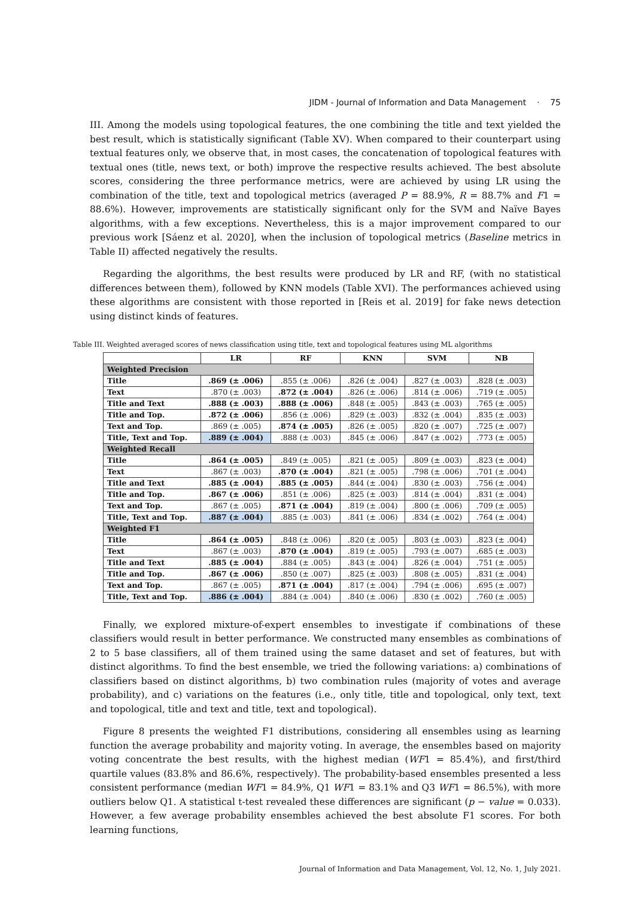JIDM - Journal of Information and Data Management · 75
III. Among the models using topological features, the one combining the title and text yielded the best result, which is statistically significant (Table XV). When compared to their counterpart using textual features only, we observe that, in most cases, the concatenation of topological features with textual ones (title, news text, or both) improve the respective results achieved. The best absolute scores, considering the three performance metrics, were are achieved by using LR using the combination of the title, text and topological metrics (averaged P = 88.9%, R = 88.7% and F1 = 88.6%). However, improvements are statistically significant only for the SVM and Naïve Bayes algorithms, with a few exceptions. Nevertheless, this is a major improvement compared to our previous work [Sáenz et al. 2020], when the inclusion of topological metrics (Baseline metrics in Table II) affected negatively the results.
Regarding the algorithms, the best results were produced by LR and RF, (with no statistical differences between them), followed by KNN models (Table XVI). The performances achieved using these algorithms are consistent with those reported in [Reis et al. 2019] for fake news detection using distinct kinds of features.
Table III. Weighted averaged scores of news classification using title, text and topological features using ML algorithms
| | LR | RF | KNN | SVM | NB |
| --- | --- | --- | --- | --- | --- |
| Weighted Precision | | | | | |
| Title | .869 (± .006) | .855 (± .006) | .826 (± .004) | .827 (± .003) | .828 (± .003) |
| Text | .870 (± .003) | .872 (± .004) | .826 (± .006) | .814 (± .006) | .719 (± .005) |
| Title and Text | .888 (± .003) | .888 (± .006) | .848 (± .005) | .843 (± .003) | .765 (± .005) |
| Title and Top. | .872 (± .006) | .856 (± .006) | .829 (± .003) | .832 (± .004) | .835 (± .003) |
| Text and Top. | .869 (± .005) | .874 (± .005) | .826 (± .005) | .820 (± .007) | .725 (± .007) |
| Title, Text and Top. | .889 (± .004) | .888 (± .003) | .845 (± .006) | .847 (± .002) | .773 (± .005) |
| Weighted Recall | | | | | |
| Title | .864 (± .005) | .849 (± .005) | .821 (± .005) | .809 (± .003) | .823 (± .004) |
| Text | .867 (± .003) | .870 (± .004) | .821 (± .005) | .798 (± .006) | .701 (± .004) |
| Title and Text | .885 (± .004) | .885 (± .005) | .844 (± .004) | .830 (± .003) | .756 (± .004) |
| Title and Top. | .867 (± .006) | .851 (± .006) | .825 (± .003) | .814 (± .004) | .831 (± .004) |
| Text and Top. | .867 (± .005) | .871 (± .004) | .819 (± .004) | .800 (± .006) | .709 (± .005) |
| Title, Text and Top. | .887 (± .004) | .885 (± .003) | .841 (± .006) | .834 (± .002) | .764 (± .004) |
| Weighted F1 | | | | | |
| Title | .864 (± .005) | .848 (± .006) | .820 (± .005) | .803 (± .003) | .823 (± .004) |
| Text | .867 (± .003) | .870 (± .004) | .819 (± .005) | .793 (± .007) | .685 (± .003) |
| Title and Text | .885 (± .004) | .884 (± .005) | .843 (± .004) | .826 (± .004) | .751 (± .005) |
| Title and Top. | .867 (± .006) | .850 (± .007) | .825 (± .003) | .808 (± .005) | .831 (± .004) |
| Text and Top. | .867 (± .005) | .871 (± .004) | .817 (± .004) | .794 (± .006) | .695 (± .007) |
| Title, Text and Top. | .886 (± .004) | .884 (± .004) | .840 (± .006) | .830 (± .002) | .760 (± .005) |
Finally, we explored mixture-of-expert ensembles to investigate if combinations of these classifiers would result in better performance. We constructed many ensembles as combinations of 2 to 5 base classifiers, all of them trained using the same dataset and set of features, but with distinct algorithms. To find the best ensemble, we tried the following variations: a) combinations of classifiers based on distinct algorithms, b) two combination rules (majority of votes and average probability), and c) variations on the features (i.e., only title, title and topological, only text, text and topological, title and text and title, text and topological).
Figure 8 presents the weighted F1 distributions, considering all ensembles using as learning function the average probability and majority voting. In average, the ensembles based on majority voting concentrate the best results, with the highest median (WF1 = 85.4%), and first/third quartile values (83.8% and 86.6%, respectively). The probability-based ensembles presented a less consistent performance (median WF1 = 84.9%, Q1 WF1 = 83.1% and Q3 WF1 = 86.5%), with more outliers below Q1. A statistical t-test revealed these differences are significant (p − value = 0.033). However, a few average probability ensembles achieved the best absolute F1 scores. For both learning functions,
Journal of Information and Data Management, Vol. 12, No. 1, July 2021.